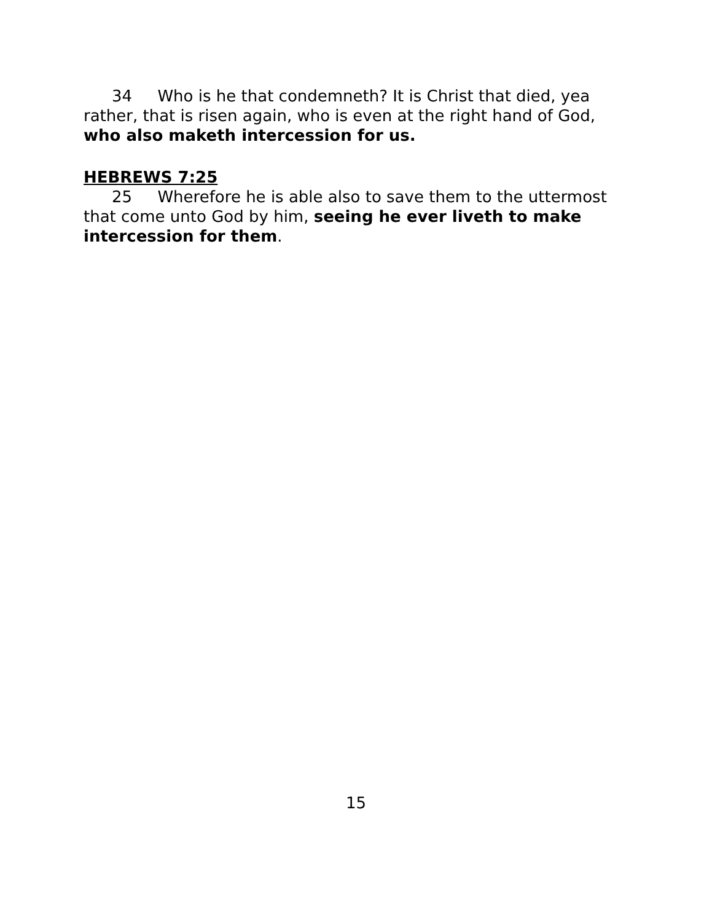34 Who is he that condemneth? It is Christ that died, yea rather, that is risen again, who is even at the right hand of God, who also maketh intercession for us.
HEBREWS 7:25
25 Wherefore he is able also to save them to the uttermost that come unto God by him, seeing he ever liveth to make intercession for them.
15